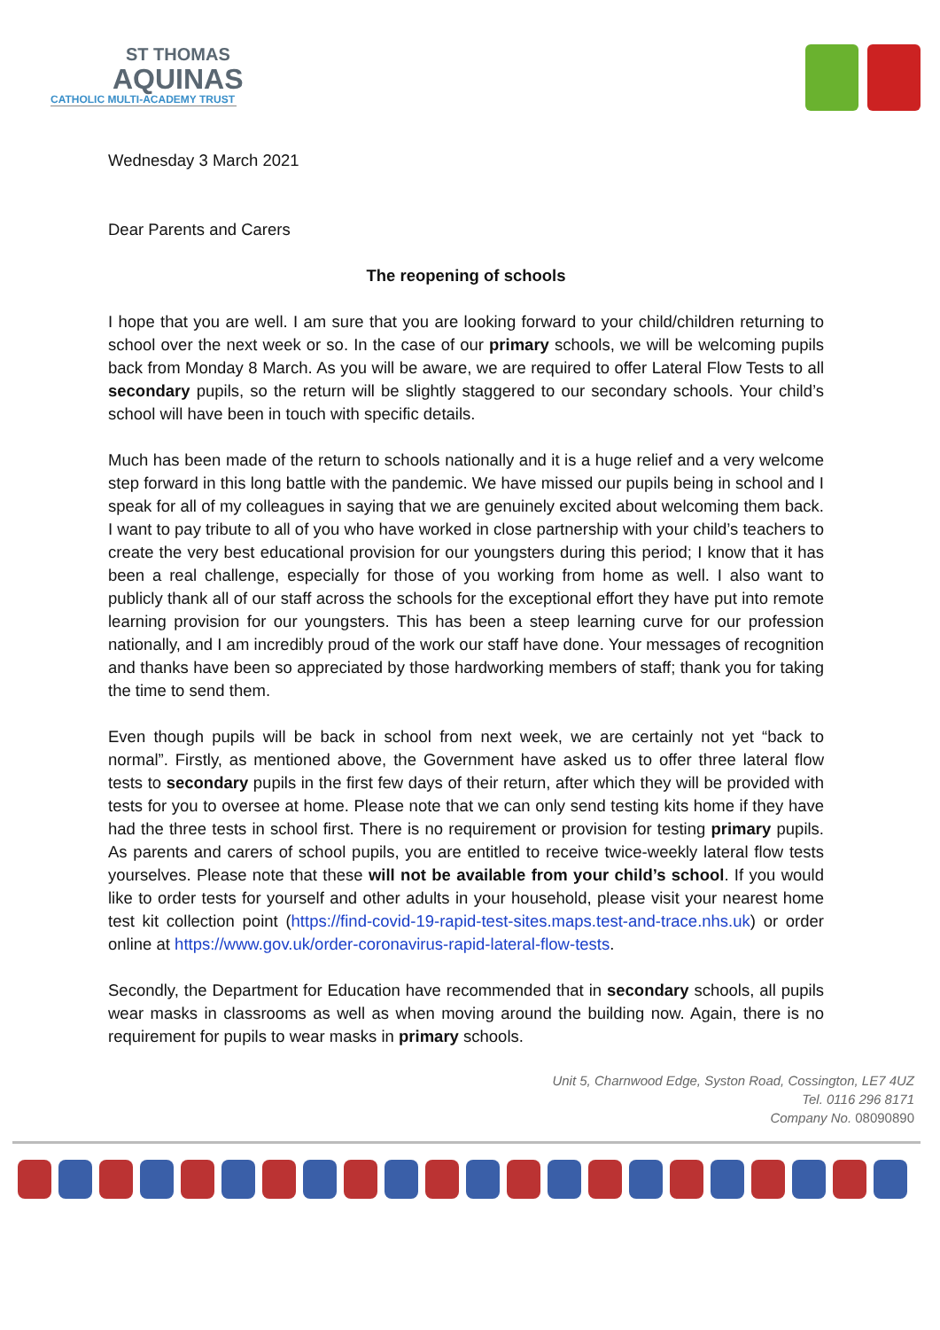ST THOMAS
AQUINAS
CATHOLIC MULTI-ACADEMY TRUST
Wednesday 3 March 2021
Dear Parents and Carers
The reopening of schools
I hope that you are well. I am sure that you are looking forward to your child/children returning to school over the next week or so. In the case of our primary schools, we will be welcoming pupils back from Monday 8 March. As you will be aware, we are required to offer Lateral Flow Tests to all secondary pupils, so the return will be slightly staggered to our secondary schools. Your child’s school will have been in touch with specific details.
Much has been made of the return to schools nationally and it is a huge relief and a very welcome step forward in this long battle with the pandemic. We have missed our pupils being in school and I speak for all of my colleagues in saying that we are genuinely excited about welcoming them back. I want to pay tribute to all of you who have worked in close partnership with your child’s teachers to create the very best educational provision for our youngsters during this period; I know that it has been a real challenge, especially for those of you working from home as well. I also want to publicly thank all of our staff across the schools for the exceptional effort they have put into remote learning provision for our youngsters. This has been a steep learning curve for our profession nationally, and I am incredibly proud of the work our staff have done. Your messages of recognition and thanks have been so appreciated by those hardworking members of staff; thank you for taking the time to send them.
Even though pupils will be back in school from next week, we are certainly not yet “back to normal”. Firstly, as mentioned above, the Government have asked us to offer three lateral flow tests to secondary pupils in the first few days of their return, after which they will be provided with tests for you to oversee at home. Please note that we can only send testing kits home if they have had the three tests in school first. There is no requirement or provision for testing primary pupils. As parents and carers of school pupils, you are entitled to receive twice-weekly lateral flow tests yourselves. Please note that these will not be available from your child’s school. If you would like to order tests for yourself and other adults in your household, please visit your nearest home test kit collection point (https://find-covid-19-rapid-test-sites.maps.test-and-trace.nhs.uk) or order online at https://www.gov.uk/order-coronavirus-rapid-lateral-flow-tests.
Secondly, the Department for Education have recommended that in secondary schools, all pupils wear masks in classrooms as well as when moving around the building now. Again, there is no requirement for pupils to wear masks in primary schools.
Unit 5, Charnwood Edge, Syston Road, Cossington, LE7 4UZ
Tel. 0116 296 8171
Company No. 08090890